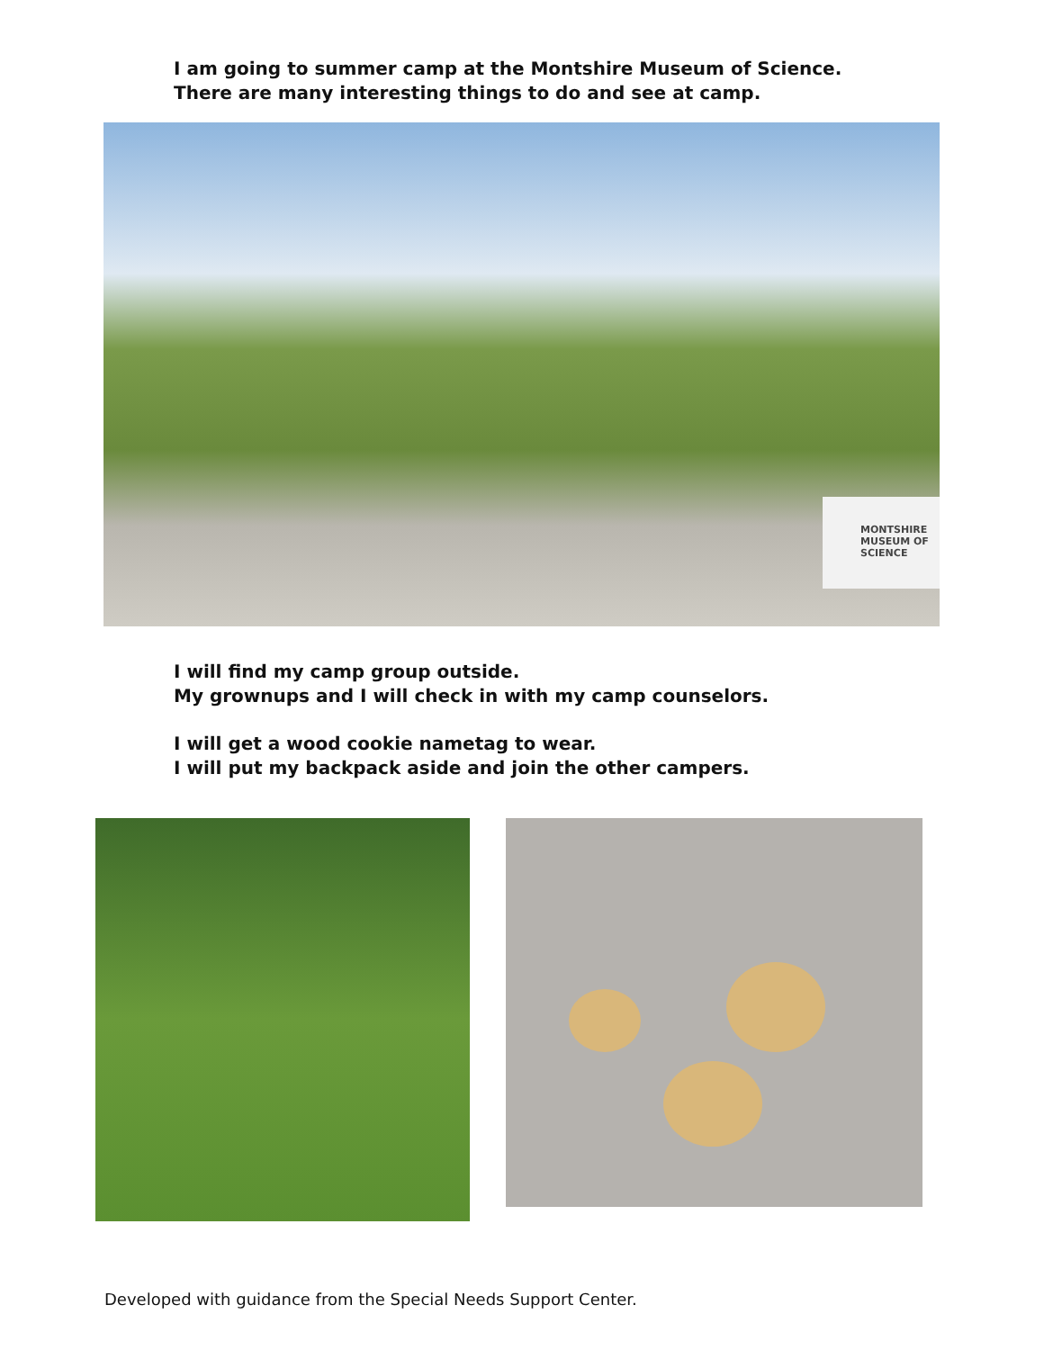I am going to summer camp at the Montshire Museum of Science.
There are many interesting things to do and see at camp.
MONTSHIRE
MUSEUM OF
SCIENCE
I will find my camp group outside.
My grownups and I will check in with my camp counselors.
I will get a wood cookie nametag to wear.
I will put my backpack aside and join the other campers.
Developed with guidance from the Special Needs Support Center.